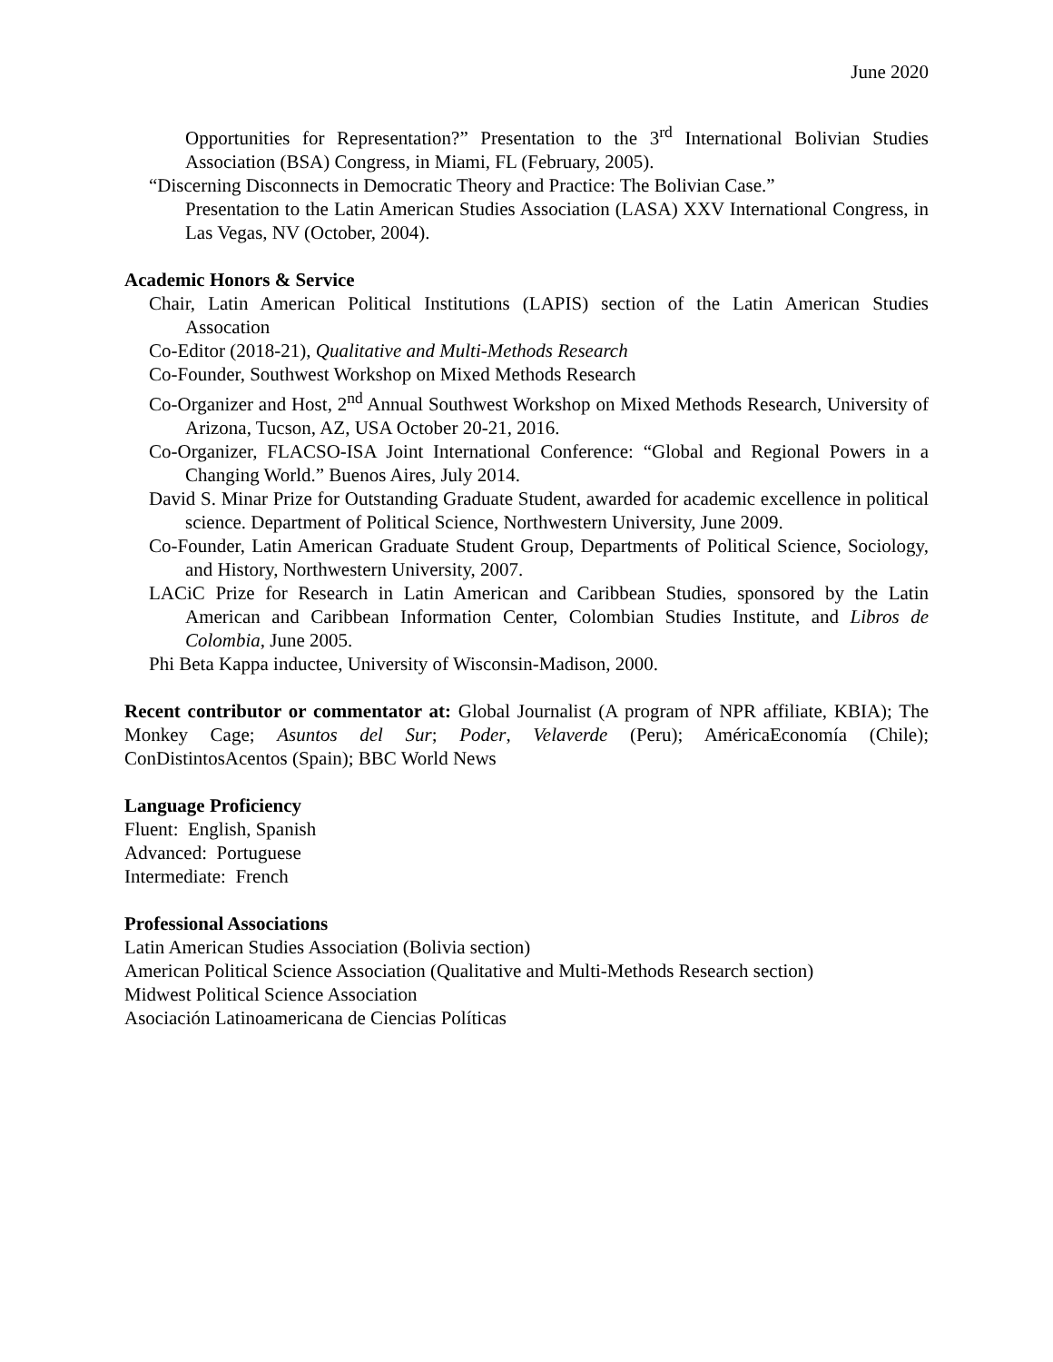June 2020
Opportunities for Representation?” Presentation to the 3<sup>rd</sup> International Bolivian Studies Association (BSA) Congress, in Miami, FL (February, 2005).
“Discerning Disconnects in Democratic Theory and Practice: The Bolivian Case.”
Presentation to the Latin American Studies Association (LASA) XXV International Congress, in Las Vegas, NV (October, 2004).
Academic Honors & Service
Chair, Latin American Political Institutions (LAPIS) section of the Latin American Studies Assocation
Co-Editor (2018-21), Qualitative and Multi-Methods Research
Co-Founder, Southwest Workshop on Mixed Methods Research
Co-Organizer and Host, 2<sup>nd</sup> Annual Southwest Workshop on Mixed Methods Research, University of Arizona, Tucson, AZ, USA October 20-21, 2016.
Co-Organizer, FLACSO-ISA Joint International Conference: “Global and Regional Powers in a Changing World.” Buenos Aires, July 2014.
David S. Minar Prize for Outstanding Graduate Student, awarded for academic excellence in political science. Department of Political Science, Northwestern University, June 2009.
Co-Founder, Latin American Graduate Student Group, Departments of Political Science, Sociology, and History, Northwestern University, 2007.
LACiC Prize for Research in Latin American and Caribbean Studies, sponsored by the Latin American and Caribbean Information Center, Colombian Studies Institute, and Libros de Colombia, June 2005.
Phi Beta Kappa inductee, University of Wisconsin-Madison, 2000.
Recent contributor or commentator at: Global Journalist (A program of NPR affiliate, KBIA); The Monkey Cage; Asuntos del Sur; Poder, Velaverde (Peru); AméricaEconomía (Chile); ConDistintosAcentos (Spain); BBC World News
Language Proficiency
Fluent: English, Spanish
Advanced: Portuguese
Intermediate: French
Professional Associations
Latin American Studies Association (Bolivia section)
American Political Science Association (Qualitative and Multi-Methods Research section)
Midwest Political Science Association
Asociación Latinoamericana de Ciencias Políticas